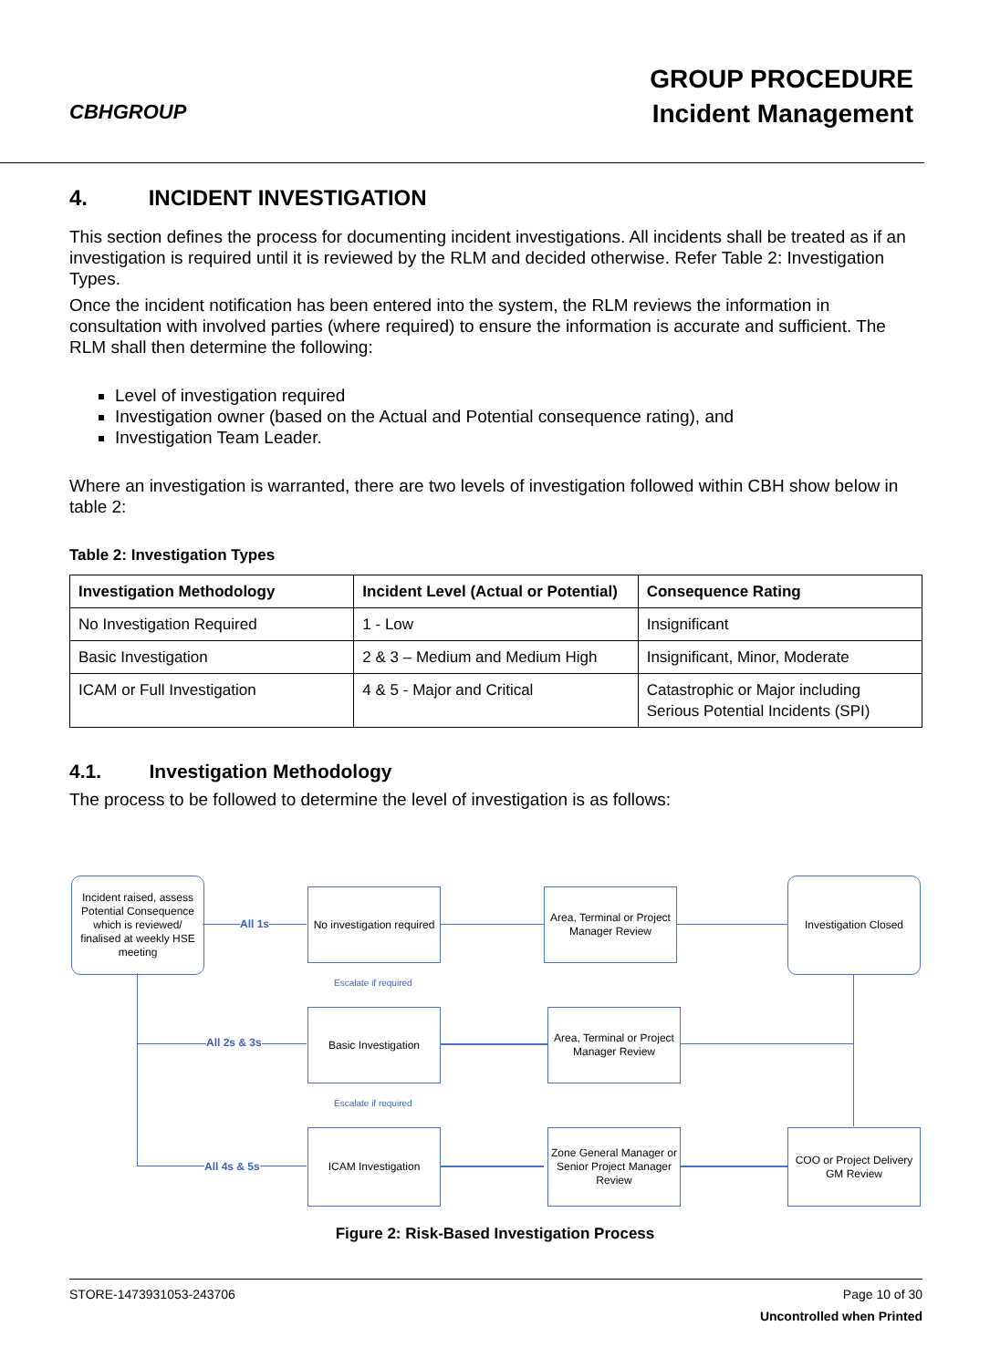CBHGROUP
GROUP PROCEDURE
Incident Management
4. INCIDENT INVESTIGATION
This section defines the process for documenting incident investigations. All incidents shall be treated as if an investigation is required until it is reviewed by the RLM and decided otherwise. Refer Table 2: Investigation Types.
Once the incident notification has been entered into the system, the RLM reviews the information in consultation with involved parties (where required) to ensure the information is accurate and sufficient. The RLM shall then determine the following:
Level of investigation required
Investigation owner (based on the Actual and Potential consequence rating), and
Investigation Team Leader.
Where an investigation is warranted, there are two levels of investigation followed within CBH show below in table 2:
Table 2: Investigation Types
| Investigation Methodology | Incident Level (Actual or Potential) | Consequence Rating |
| --- | --- | --- |
| No Investigation Required | 1 - Low | Insignificant |
| Basic Investigation | 2 & 3 – Medium and Medium High | Insignificant, Minor, Moderate |
| ICAM or Full Investigation | 4 & 5 - Major and Critical | Catastrophic or Major including Serious Potential Incidents (SPI) |
4.1. Investigation Methodology
The process to be followed to determine the level of investigation is as follows:
Incident raised, assess Potential Consequence which is reviewed/ finalised at weekly HSE meeting
No investigation required
Area, Terminal or Project Manager Review
Investigation Closed
Basic Investigation
Area, Terminal or Project Manager Review
ICAM Investigation
Zone General Manager or Senior Project Manager Review
COO or Project Delivery GM Review
All 1s
All 2s & 3s
All 4s & 5s
Escalate if required
Escalate if required
Figure 2: Risk-Based Investigation Process
STORE-1473931053-243706 Page 10 of 30
Uncontrolled when Printed